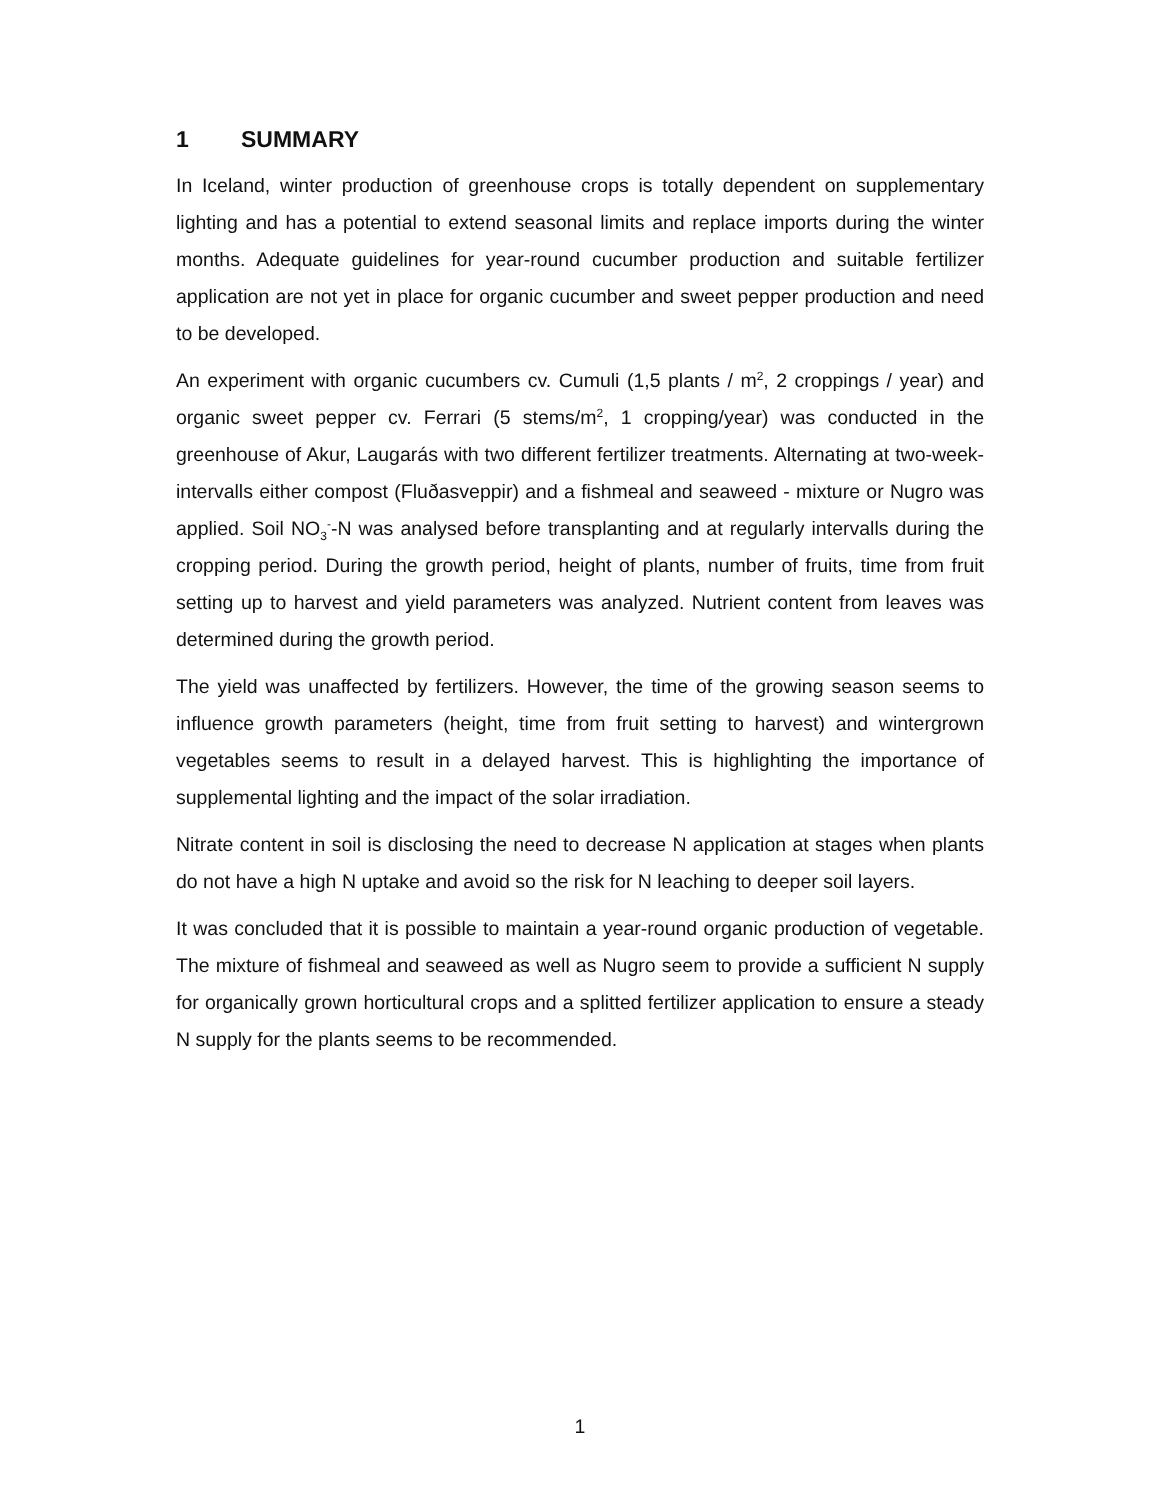1 SUMMARY
In Iceland, winter production of greenhouse crops is totally dependent on supplementary lighting and has a potential to extend seasonal limits and replace imports during the winter months. Adequate guidelines for year-round cucumber production and suitable fertilizer application are not yet in place for organic cucumber and sweet pepper production and need to be developed.
An experiment with organic cucumbers cv. Cumuli (1,5 plants / m<sup>2</sup>, 2 croppings / year) and organic sweet pepper cv. Ferrari (5 stems/m<sup>2</sup>, 1 cropping/year) was conducted in the greenhouse of Akur, Laugarás with two different fertilizer treatments. Alternating at two-week-intervalls either compost (Fluðasveppir) and a fishmeal and seaweed - mixture or Nugro was applied. Soil NO<sub>3</sub><sup>-</sup>-N was analysed before transplanting and at regularly intervalls during the cropping period. During the growth period, height of plants, number of fruits, time from fruit setting up to harvest and yield parameters was analyzed. Nutrient content from leaves was determined during the growth period.
The yield was unaffected by fertilizers. However, the time of the growing season seems to influence growth parameters (height, time from fruit setting to harvest) and wintergrown vegetables seems to result in a delayed harvest. This is highlighting the importance of supplemental lighting and the impact of the solar irradiation.
Nitrate content in soil is disclosing the need to decrease N application at stages when plants do not have a high N uptake and avoid so the risk for N leaching to deeper soil layers.
It was concluded that it is possible to maintain a year-round organic production of vegetable. The mixture of fishmeal and seaweed as well as Nugro seem to provide a sufficient N supply for organically grown horticultural crops and a splitted fertilizer application to ensure a steady N supply for the plants seems to be recommended.
1